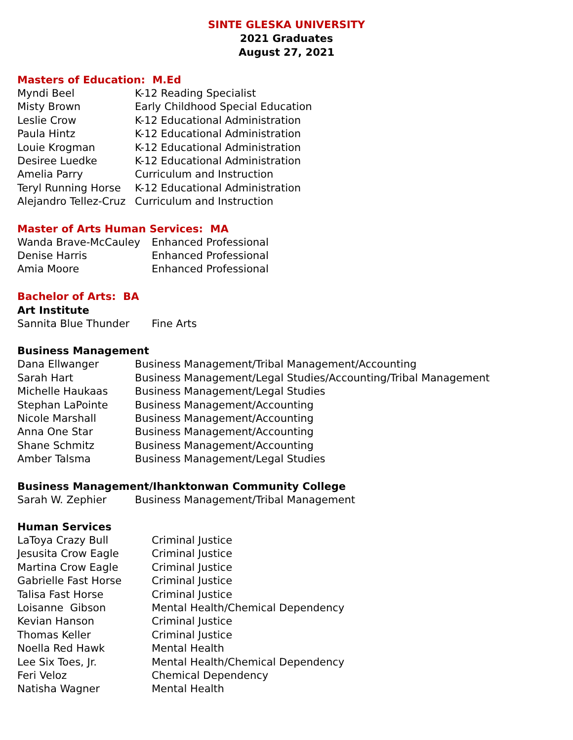SINTE GLESKA UNIVERSITY
2021 Graduates
August 27, 2021
Masters of Education: M.Ed
| Myndi Beel | K-12 Reading Specialist |
| Misty Brown | Early Childhood Special Education |
| Leslie Crow | K-12 Educational Administration |
| Paula Hintz | K-12 Educational Administration |
| Louie Krogman | K-12 Educational Administration |
| Desiree Luedke | K-12 Educational Administration |
| Amelia Parry | Curriculum and Instruction |
| Teryl Running Horse | K-12 Educational Administration |
| Alejandro Tellez-Cruz | Curriculum and Instruction |
Master of Arts Human Services: MA
| Wanda Brave-McCauley | Enhanced Professional |
| Denise Harris | Enhanced Professional |
| Amia Moore | Enhanced Professional |
Bachelor of Arts: BA
Art Institute
| Sannita Blue Thunder | Fine Arts |
Business Management
| Dana Ellwanger | Business Management/Tribal Management/Accounting |
| Sarah Hart | Business Management/Legal Studies/Accounting/Tribal Management |
| Michelle Haukaas | Business Management/Legal Studies |
| Stephan LaPointe | Business Management/Accounting |
| Nicole Marshall | Business Management/Accounting |
| Anna One Star | Business Management/Accounting |
| Shane Schmitz | Business Management/Accounting |
| Amber Talsma | Business Management/Legal Studies |
Business Management/Ihanktonwan Community College
| Sarah W. Zephier | Business Management/Tribal Management |
Human Services
| LaToya Crazy Bull | Criminal Justice |
| Jesusita Crow Eagle | Criminal Justice |
| Martina Crow Eagle | Criminal Justice |
| Gabrielle Fast Horse | Criminal Justice |
| Talisa Fast Horse | Criminal Justice |
| Loisanne Gibson | Mental Health/Chemical Dependency |
| Kevian Hanson | Criminal Justice |
| Thomas Keller | Criminal Justice |
| Noella Red Hawk | Mental Health |
| Lee Six Toes, Jr. | Mental Health/Chemical Dependency |
| Feri Veloz | Chemical Dependency |
| Natisha Wagner | Mental Health |